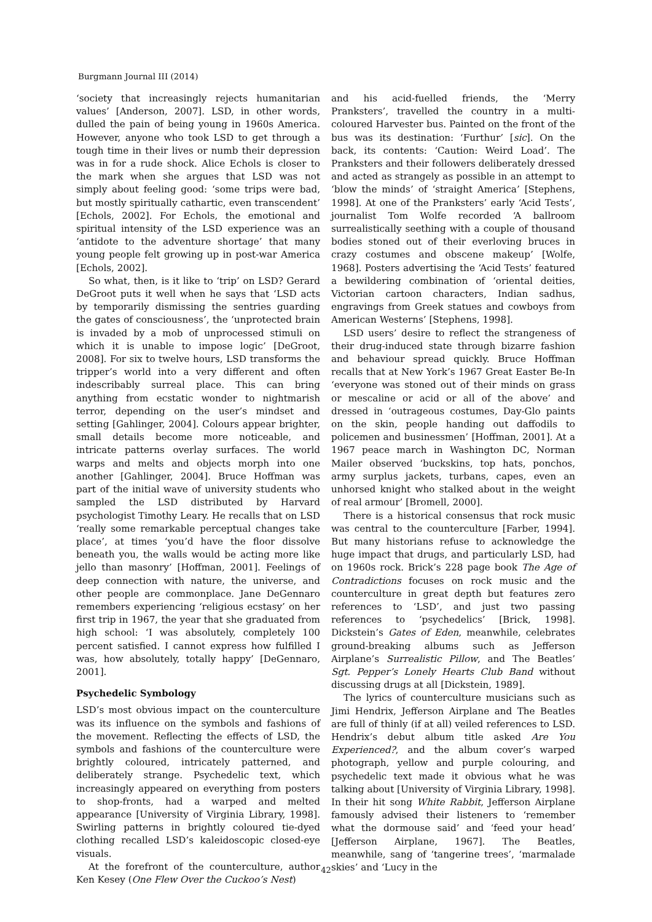Burgmann Journal III (2014)
‘society that increasingly rejects humanitarian values’ [Anderson, 2007]. LSD, in other words, dulled the pain of being young in 1960s America. However, anyone who took LSD to get through a tough time in their lives or numb their depression was in for a rude shock. Alice Echols is closer to the mark when she argues that LSD was not simply about feeling good: ‘some trips were bad, but mostly spiritually cathartic, even transcendent’ [Echols, 2002]. For Echols, the emotional and spiritual intensity of the LSD experience was an ‘antidote to the adventure shortage’ that many young people felt growing up in post-war America [Echols, 2002].
So what, then, is it like to ‘trip’ on LSD? Gerard DeGroot puts it well when he says that ‘LSD acts by temporarily dismissing the sentries guarding the gates of consciousness’, the ‘unprotected brain is invaded by a mob of unprocessed stimuli on which it is unable to impose logic’ [DeGroot, 2008]. For six to twelve hours, LSD transforms the tripper’s world into a very different and often indescribably surreal place. This can bring anything from ecstatic wonder to nightmarish terror, depending on the user’s mindset and setting [Gahlinger, 2004]. Colours appear brighter, small details become more noticeable, and intricate patterns overlay surfaces. The world warps and melts and objects morph into one another [Gahlinger, 2004]. Bruce Hoffman was part of the initial wave of university students who sampled the LSD distributed by Harvard psychologist Timothy Leary. He recalls that on LSD ‘really some remarkable perceptual changes take place’, at times ‘you’d have the floor dissolve beneath you, the walls would be acting more like jello than masonry’ [Hoffman, 2001]. Feelings of deep connection with nature, the universe, and other people are commonplace. Jane DeGennaro remembers experiencing ‘religious ecstasy’ on her first trip in 1967, the year that she graduated from high school: ‘I was absolutely, completely 100 percent satisfied. I cannot express how fulfilled I was, how absolutely, totally happy’ [DeGennaro, 2001].
Psychedelic Symbology
LSD’s most obvious impact on the counterculture was its influence on the symbols and fashions of the movement. Reflecting the effects of LSD, the symbols and fashions of the counterculture were brightly coloured, intricately patterned, and deliberately strange. Psychedelic text, which increasingly appeared on everything from posters to shop-fronts, had a warped and melted appearance [University of Virginia Library, 1998]. Swirling patterns in brightly coloured tie-dyed clothing recalled LSD’s kaleidoscopic closed-eye visuals.
At the forefront of the counterculture, author Ken Kesey (One Flew Over the Cuckoo’s Nest)
and his acid-fuelled friends, the ‘Merry Pranksters’, travelled the country in a multi-coloured Harvester bus. Painted on the front of the bus was its destination: ‘Furthur’ [sic]. On the back, its contents: ‘Caution: Weird Load’. The Pranksters and their followers deliberately dressed and acted as strangely as possible in an attempt to ‘blow the minds’ of ‘straight America’ [Stephens, 1998]. At one of the Pranksters’ early ‘Acid Tests’, journalist Tom Wolfe recorded ‘A ballroom surrealistically seething with a couple of thousand bodies stoned out of their everloving bruces in crazy costumes and obscene makeup’ [Wolfe, 1968]. Posters advertising the ‘Acid Tests’ featured a bewildering combination of ‘oriental deities, Victorian cartoon characters, Indian sadhus, engravings from Greek statues and cowboys from American Westerns’ [Stephens, 1998].
LSD users’ desire to reflect the strangeness of their drug-induced state through bizarre fashion and behaviour spread quickly. Bruce Hoffman recalls that at New York’s 1967 Great Easter Be-In ‘everyone was stoned out of their minds on grass or mescaline or acid or all of the above’ and dressed in ‘outrageous costumes, Day-Glo paints on the skin, people handing out daffodils to policemen and businessmen’ [Hoffman, 2001]. At a 1967 peace march in Washington DC, Norman Mailer observed ‘buckskins, top hats, ponchos, army surplus jackets, turbans, capes, even an unhorsed knight who stalked about in the weight of real armour’ [Bromell, 2000].
There is a historical consensus that rock music was central to the counterculture [Farber, 1994]. But many historians refuse to acknowledge the huge impact that drugs, and particularly LSD, had on 1960s rock. Brick’s 228 page book The Age of Contradictions focuses on rock music and the counterculture in great depth but features zero references to ‘LSD’, and just two passing references to ‘psychedelics’ [Brick, 1998]. Dickstein’s Gates of Eden, meanwhile, celebrates ground-breaking albums such as Jefferson Airplane’s Surrealistic Pillow, and The Beatles’ Sgt. Pepper’s Lonely Hearts Club Band without discussing drugs at all [Dickstein, 1989].
The lyrics of counterculture musicians such as Jimi Hendrix, Jefferson Airplane and The Beatles are full of thinly (if at all) veiled references to LSD. Hendrix’s debut album title asked Are You Experienced?, and the album cover’s warped photograph, yellow and purple colouring, and psychedelic text made it obvious what he was talking about [University of Virginia Library, 1998]. In their hit song White Rabbit, Jefferson Airplane famously advised their listeners to ‘remember what the dormouse said’ and ‘feed your head’ [Jefferson Airplane, 1967]. The Beatles, meanwhile, sang of ‘tangerine trees’, ‘marmalade skies’ and ‘Lucy in the
42